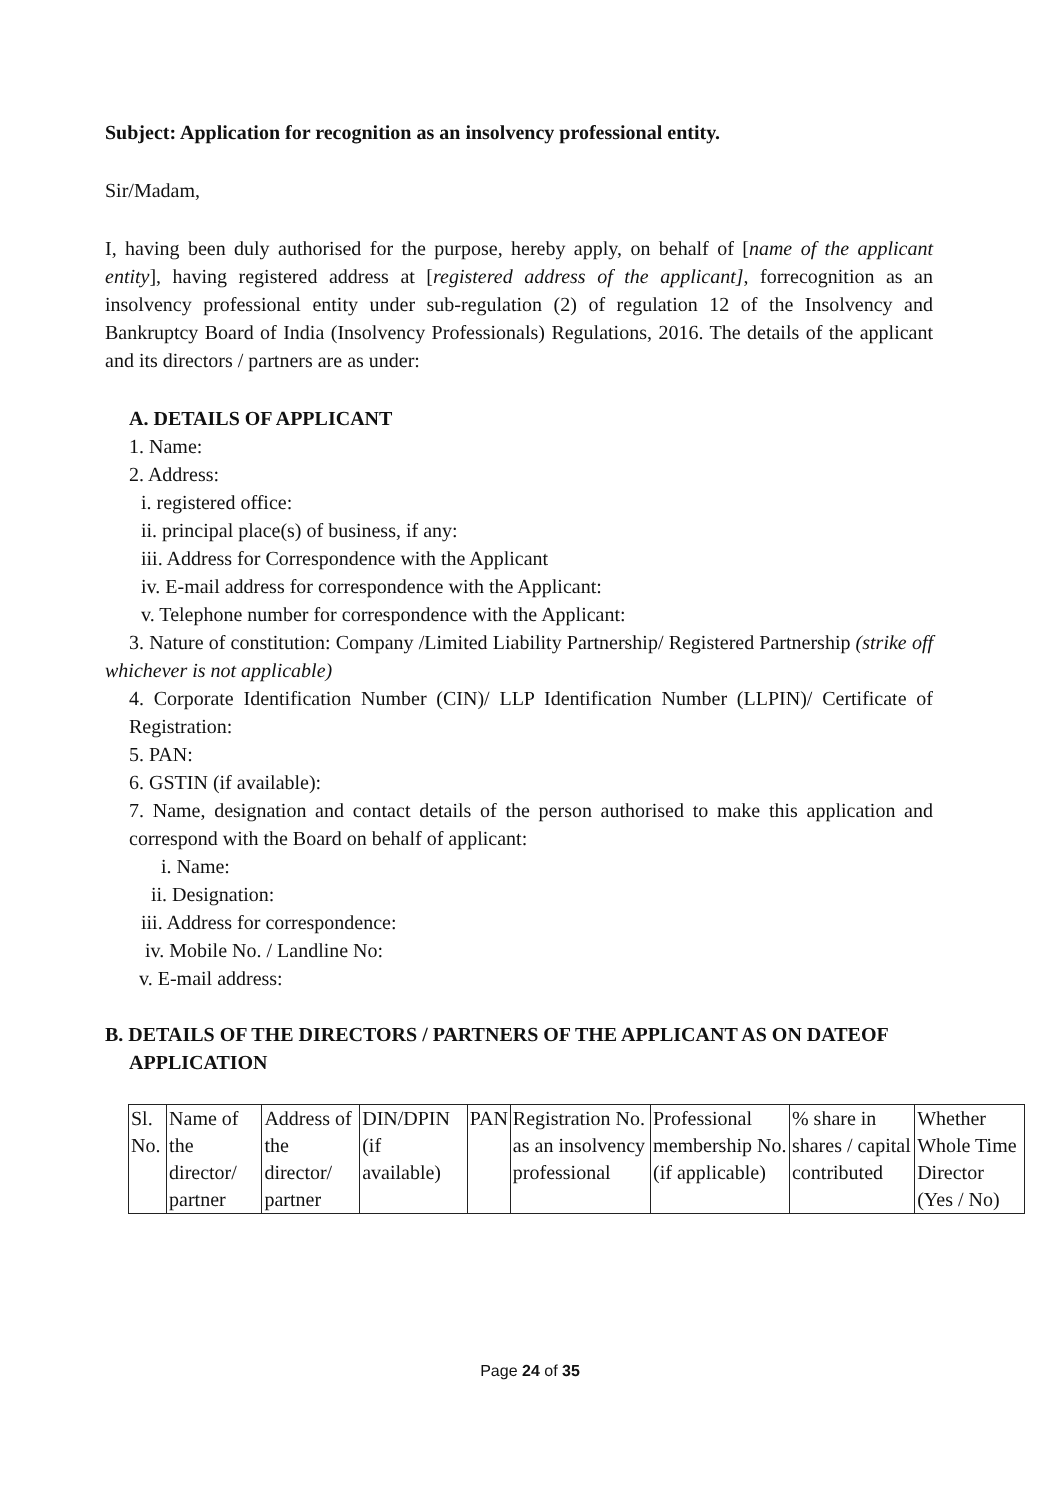Subject: Application for recognition as an insolvency professional entity.
Sir/Madam,
I, having been duly authorised for the purpose, hereby apply, on behalf of [name of the applicant entity], having registered address at [registered address of the applicant], forrecognition as an insolvency professional entity under sub-regulation (2) of regulation 12 of the Insolvency and Bankruptcy Board of India (Insolvency Professionals) Regulations, 2016. The details of the applicant and its directors / partners are as under:
A. DETAILS OF APPLICANT
1. Name:
2. Address:
i. registered office:
ii. principal place(s) of business, if any:
iii. Address for Correspondence with the Applicant
iv. E-mail address for correspondence with the Applicant:
v. Telephone number for correspondence with the Applicant:
3. Nature of constitution: Company /Limited Liability Partnership/ Registered Partnership (strike off whichever is not applicable)
4. Corporate Identification Number (CIN)/ LLP Identification Number (LLPIN)/ Certificate of Registration:
5. PAN:
6. GSTIN (if available):
7. Name, designation and contact details of the person authorised to make this application and correspond with the Board on behalf of applicant:
i. Name:
ii. Designation:
iii. Address for correspondence:
iv. Mobile No. / Landline No:
v. E-mail address:
B. DETAILS OF THE DIRECTORS / PARTNERS OF THE APPLICANT AS ON DATEOF APPLICATION
| Sl. No. | Name of the director/ partner | Address of the director/ partner | DIN/DPIN (if available) | PAN | Registration No. as an insolvency professional | Professional membership No. (if applicable) | % share in shares / capital contributed | Whether Whole Time Director (Yes / No) |
Page 24 of 35